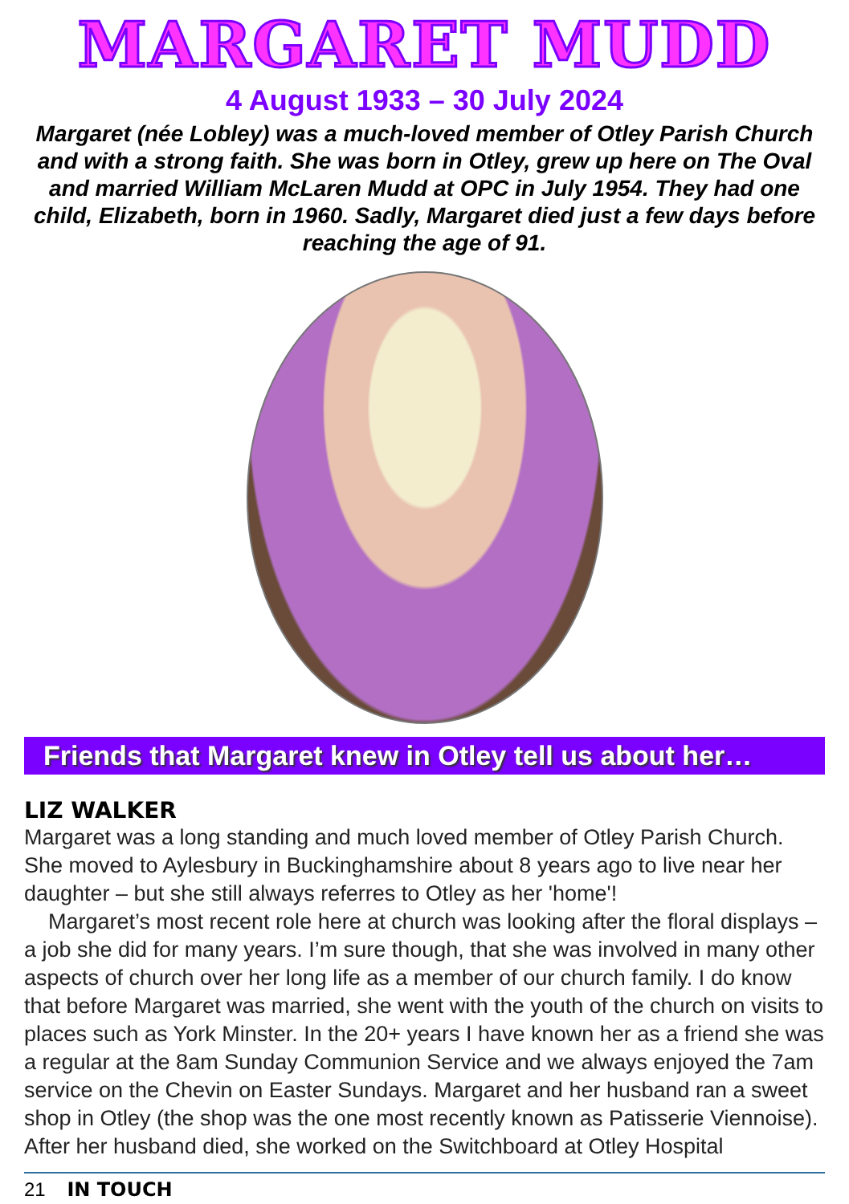MARGARET MUDD
4 August 1933 – 30 July 2024
Margaret (née Lobley) was a much-loved member of Otley Parish Church and with a strong faith. She was born in Otley, grew up here on The Oval and married William McLaren Mudd at OPC in July 1954. They had one child, Elizabeth, born in 1960. Sadly, Margaret died just a few days before reaching the age of 91.
Friends that Margaret knew in Otley tell us about her…
LIZ WALKER
Margaret was a long standing and much loved member of Otley Parish Church. She moved to Aylesbury in Buckinghamshire about 8 years ago to live near her daughter – but she still always referres to Otley as her 'home'!
Margaret’s most recent role here at church was looking after the floral displays – a job she did for many years. I’m sure though, that she was involved in many other aspects of church over her long life as a member of our church family. I do know that before Margaret was married, she went with the youth of the church on visits to places such as York Minster. In the 20+ years I have known her as a friend she was a regular at the 8am Sunday Communion Service and we always enjoyed the 7am service on the Chevin on Easter Sundays. Margaret and her husband ran a sweet shop in Otley (the shop was the one most recently known as Patisserie Viennoise). After her husband died, she worked on the Switchboard at Otley Hospital
21 IN TOUCH